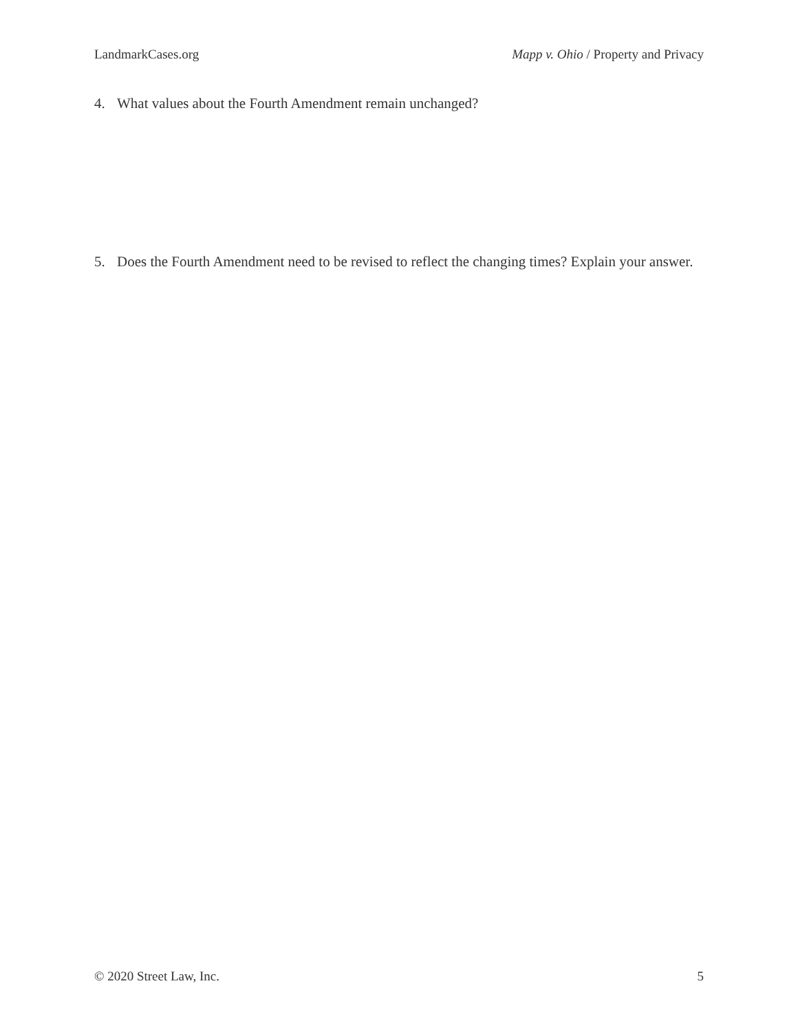LandmarkCases.org Mapp v. Ohio / Property and Privacy
4. What values about the Fourth Amendment remain unchanged?
5. Does the Fourth Amendment need to be revised to reflect the changing times? Explain your answer.
© 2020 Street Law, Inc. 5